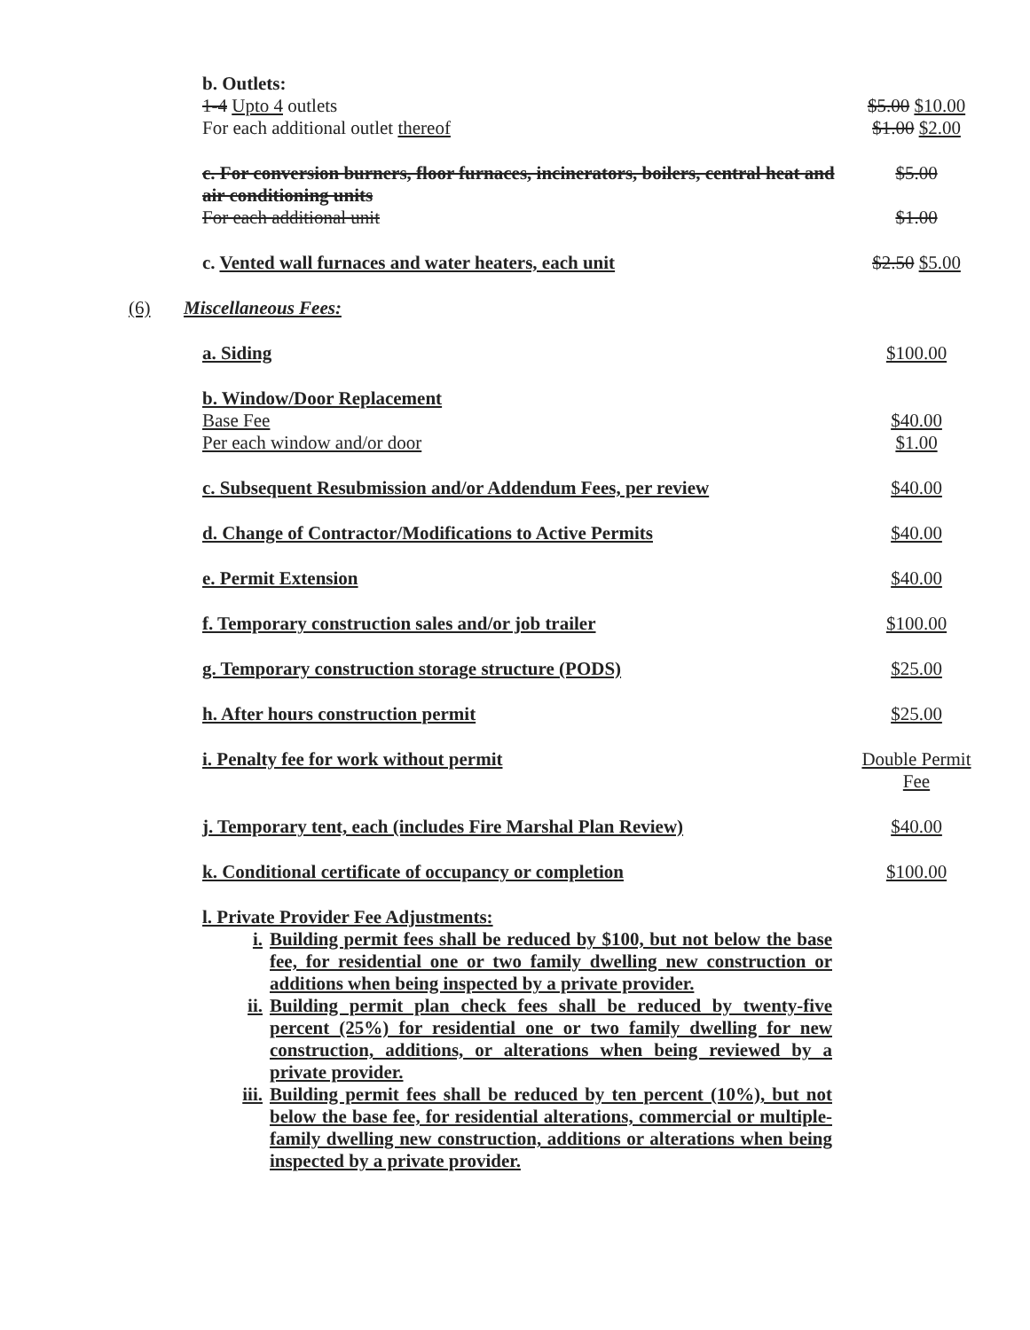b. Outlets:
1-4 Upto 4 outlets
For each additional outlet thereof
$5.00 $10.00
$1.00 $2.00
c. For conversion burners, floor furnaces, incinerators, boilers, central heat and air conditioning units
For each additional unit
$5.00
$1.00
c. Vented wall furnaces and water heaters, each unit
$2.50 $5.00
(6) Miscellaneous Fees:
a. Siding $100.00
b. Window/Door Replacement
Base Fee
Per each window and/or door
$40.00
$1.00
c. Subsequent Resubmission and/or Addendum Fees, per review
$40.00
d. Change of Contractor/Modifications to Active Permits
$40.00
e. Permit Extension $40.00
f. Temporary construction sales and/or job trailer
$100.00
g. Temporary construction storage structure (PODS)
$25.00
h. After hours construction permit
$25.00
i. Penalty fee for work without permit
Double Permit Fee
j. Temporary tent, each (includes Fire Marshal Plan Review)
$40.00
k. Conditional certificate of occupancy or completion
$100.00
l. Private Provider Fee Adjustments:
i. Building permit fees shall be reduced by $100, but not below the base fee, for residential one or two family dwelling new construction or additions when being inspected by a private provider.
ii. Building permit plan check fees shall be reduced by twenty-five percent (25%) for residential one or two family dwelling for new construction, additions, or alterations when being reviewed by a private provider.
iii. Building permit fees shall be reduced by ten percent (10%), but not below the base fee, for residential alterations, commercial or multiple-family dwelling new construction, additions or alterations when being inspected by a private provider.